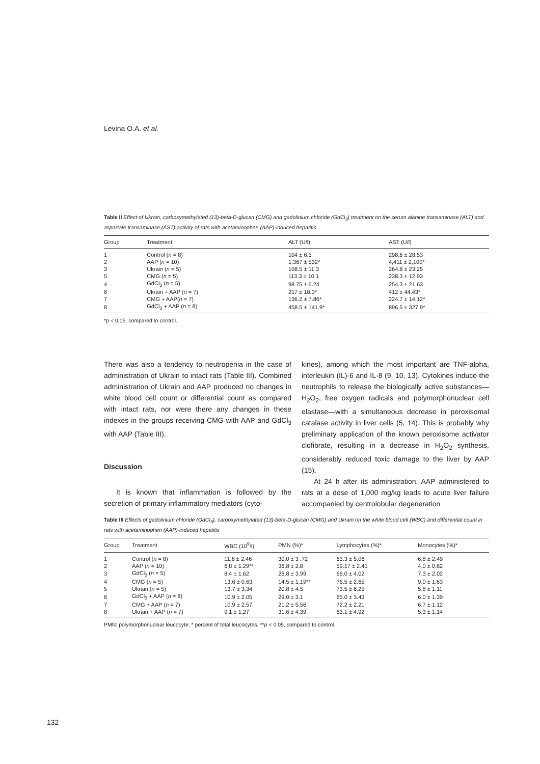Levina O.A. et al.
Table II Effect of Ukrain, carboxymethylated (13)-beta-D-glucan (CMG) and gadolinium chloride (GdCl<sub>3</sub>) treatment on the serum alanine transaminase (ALT) and aspartate transaminase (AST) activity of rats with acetaminophen (AAP)-induced hepatitis
| Group | Treatment | ALT (U/l) | AST (U/l) |
| --- | --- | --- | --- |
| 1 | Control ( n = 8) | 104 ± 6.5 | 298.6 ± 28.53 |
| 2 | AAP ( n = 10) | 1,367 ± 532* | 4,411 ± 2,100* |
| 3 | Ukrain ( n = 5) | 108.5 ± 11.3 | 264.8 ± 23.25 |
| 5 | CMG ( n = 5) | 113.3 ± 10.1 | 238.3 ± 12.93 |
| 4 | GdCl<sub>3</sub> ( n = 5) | 98.75 ± 6.24 | 254.3 ± 21.63 |
| 6 | Ukrain + AAP ( n = 7) | 217 ± 18.3* | 412 ± 44.43* |
| 7 | CMG + AAP( n = 7) | 136.2 ± 7.86* | 224.7 ± 14.12* |
| 8 | GdCl<sub>3</sub> + AAP ( n = 8) | 458.5 ± 141.9* | 896.5 ± 327.9* |
*p < 0.05, compared to control.
There was also a tendency to neutropenia in the case of administration of Ukrain to intact rats (Table III). Combined administration of Ukrain and AAP produced no changes in white blood cell count or differential count as compared with intact rats, nor were there any changes in these indexes in the groups receiving CMG with AAP and GdCl<sub>3</sub> with AAP (Table III).
Discussion
It is known that inflammation is followed by the secretion of primary inflammatory mediators (cyto-
kines), among which the most important are TNF-alpha, interleukin (IL)-6 and IL-8 (9, 10, 13). Cytokines induce the neutrophils to release the biologically active substances—H<sub>2</sub>O<sub>2</sub>, free oxygen radicals and polymorphonuclear cell elastase—with a simultaneous decrease in peroxisomal catalase activity in liver cells (5, 14). This is probably why preliminary application of the known peroxisome activator clofibrate, resulting in a decrease in H<sub>2</sub>O<sub>2</sub> synthesis, considerably reduced toxic damage to the liver by AAP (15).
At 24 h after its administration, AAP administered to rats at a dose of 1,000 mg/kg leads to acute liver failure accompanied by centrolobular degeneration
Table III Effects of gadolinium chloride (GdCl<sub>3</sub>), carboxymethylated (13)-beta-D-glucan (CMG) and Ukrain on the white blood cell (WBC) and differential count in rats with acetaminophen (AAP)-induced hepatitis
| Group | Treatment | WBC (10<sup>9</sup>/l) | PMN (%)* | Lymphocytes (%)* | Monocytes (%)* |
| --- | --- | --- | --- | --- | --- |
| 1 | Control ( n = 8) | 11.6 ± 2.46 | 30.0 ± 3 .72 | 63.3 ± 5.06 | 6.8 ± 2.49 |
| 2 | AAP ( n = 10) | 6.8 ± 1.29** | 36.8 ± 2.8 | 59.17 ± 2.41 | 4.0 ± 0.82 |
| 3 | GdCl<sub>3</sub> ( n = 5) | 8.4 ± 1.62 | 26.8 ± 3.99 | 66.0 ± 4.02 | 7.3 ± 2.02 |
| 4 | CMG ( n = 5) | 13.6 ± 0.63 | 14.5 ± 1.19** | 76.5 ± 2.65 | 9.0 ± 1.63 |
| 5 | Ukrain ( n = 5) | 13.7 ± 3.34 | 20.8 ± 4.5 | 73.5 ± 6.25 | 5.8 ± 1.11 |
| 6 | GdCl<sub>3</sub> + AAP ( n = 8) | 10.9 ± 2.05 | 29.0 ± 3.1 | 65.0 ± 3.43 | 6.0 ± 1.39 |
| 7 | CMG + AAP ( n = 7) | 10.9 ± 2.57 | 21.2 ± 5.56 | 72.2 ± 2.21 | 6.7 ± 1.12 |
| 8 | Ukrain + AAP ( n = 7) | 9.1 ± 1.27 | 31.6 ± 4.39 | 63.1 ± 4.92 | 5.3 ± 1.14 |
PMN: polymorphonuclear leucocyte; * percent of total leucocytes; **p < 0.05, compared to control.
132